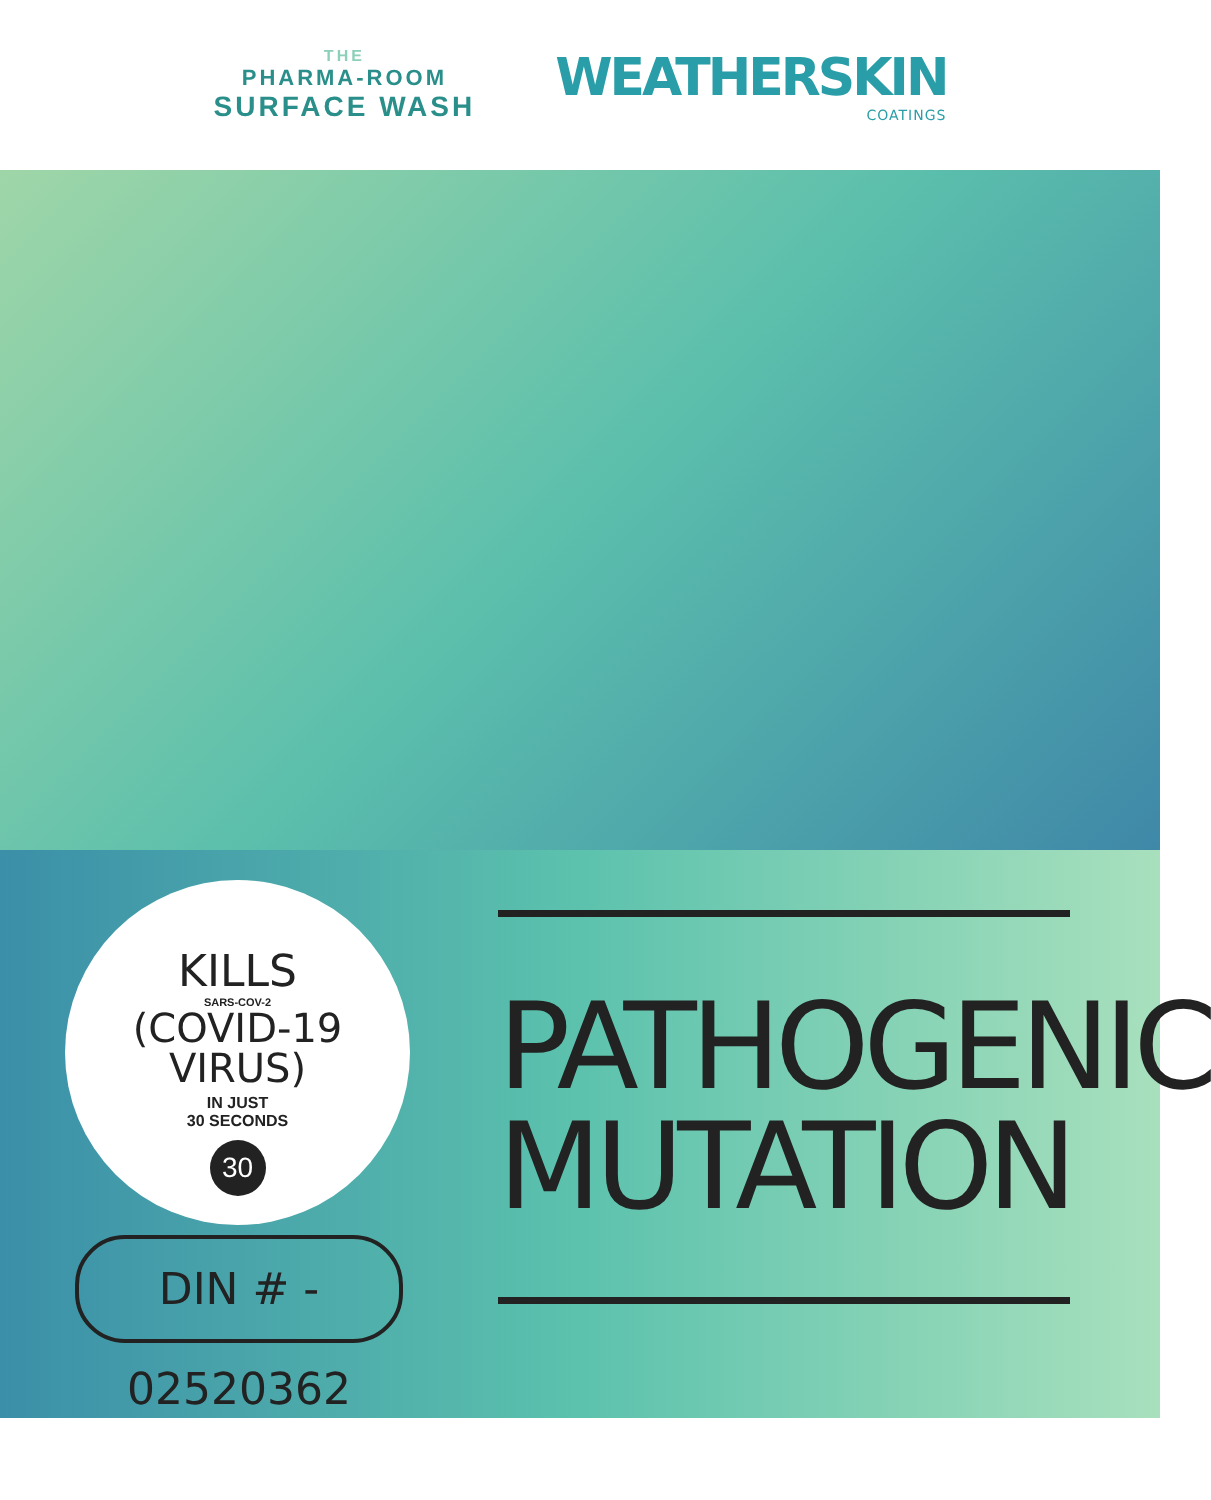THE
PHARMA-ROOM
SURFACE WASH
WEATHERSKIN
COATINGS
KILLS
SARS-COV-2
(COVID-19
VIRUS)
IN JUST
30 SECONDS
30
DIN # - 02520362
PATHOGENIC
MUTATION